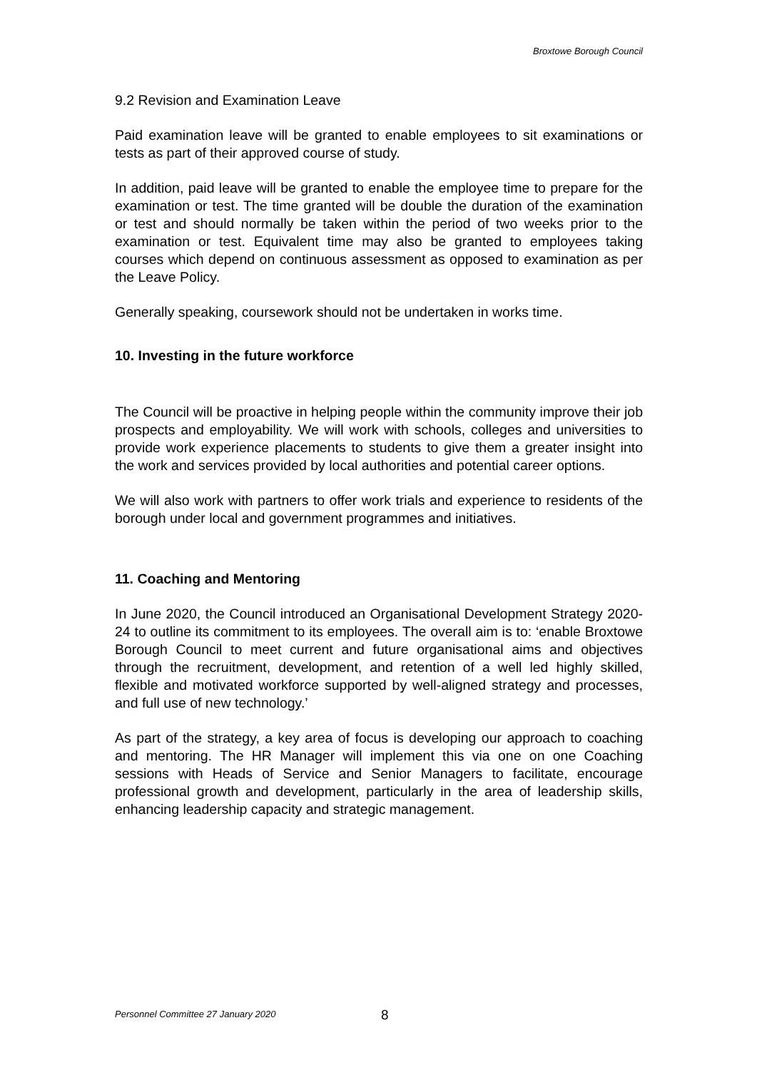Broxtowe Borough Council
9.2 Revision and Examination Leave
Paid examination leave will be granted to enable employees to sit examinations or tests as part of their approved course of study.
In addition, paid leave will be granted to enable the employee time to prepare for the examination or test. The time granted will be double the duration of the examination or test and should normally be taken within the period of two weeks prior to the examination or test. Equivalent time may also be granted to employees taking courses which depend on continuous assessment as opposed to examination as per the Leave Policy.
Generally speaking, coursework should not be undertaken in works time.
10. Investing in the future workforce
The Council will be proactive in helping people within the community improve their job prospects and employability. We will work with schools, colleges and universities to provide work experience placements to students to give them a greater insight into the work and services provided by local authorities and potential career options.
We will also work with partners to offer work trials and experience to residents of the borough under local and government programmes and initiatives.
11. Coaching and Mentoring
In June 2020, the Council introduced an Organisational Development Strategy 2020-24 to outline its commitment to its employees. The overall aim is to: ‘enable Broxtowe Borough Council to meet current and future organisational aims and objectives through the recruitment, development, and retention of a well led highly skilled, flexible and motivated workforce supported by well-aligned strategy and processes, and full use of new technology.’
As part of the strategy, a key area of focus is developing our approach to coaching and mentoring. The HR Manager will implement this via one on one Coaching sessions with Heads of Service and Senior Managers to facilitate, encourage professional growth and development, particularly in the area of leadership skills, enhancing leadership capacity and strategic management.
Personnel Committee 27 January 2020 8